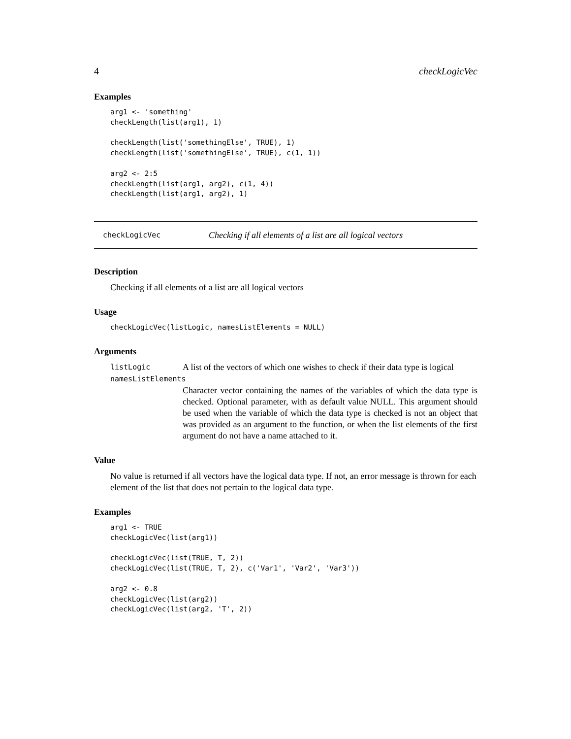4 checkLogicVec
Examples
arg1 <- 'something'
checkLength(list(arg1), 1)

checkLength(list('somethingElse', TRUE), 1)
checkLength(list('somethingElse', TRUE), c(1, 1))

arg2 <- 2:5
checkLength(list(arg1, arg2), c(1, 4))
checkLength(list(arg1, arg2), 1)
checkLogicVec Checking if all elements of a list are all logical vectors
Description
Checking if all elements of a list are all logical vectors
Usage
checkLogicVec(listLogic, namesListElements = NULL)
Arguments
listLogic A list of the vectors of which one wishes to check if their data type is logical
namesListElements
Character vector containing the names of the variables of which the data type is checked. Optional parameter, with as default value NULL. This argument should be used when the variable of which the data type is checked is not an object that was provided as an argument to the function, or when the list elements of the first argument do not have a name attached to it.
Value
No value is returned if all vectors have the logical data type. If not, an error message is thrown for each element of the list that does not pertain to the logical data type.
Examples
arg1 <- TRUE
checkLogicVec(list(arg1))

checkLogicVec(list(TRUE, T, 2))
checkLogicVec(list(TRUE, T, 2), c('Var1', 'Var2', 'Var3'))

arg2 <- 0.8
checkLogicVec(list(arg2))
checkLogicVec(list(arg2, 'T', 2))